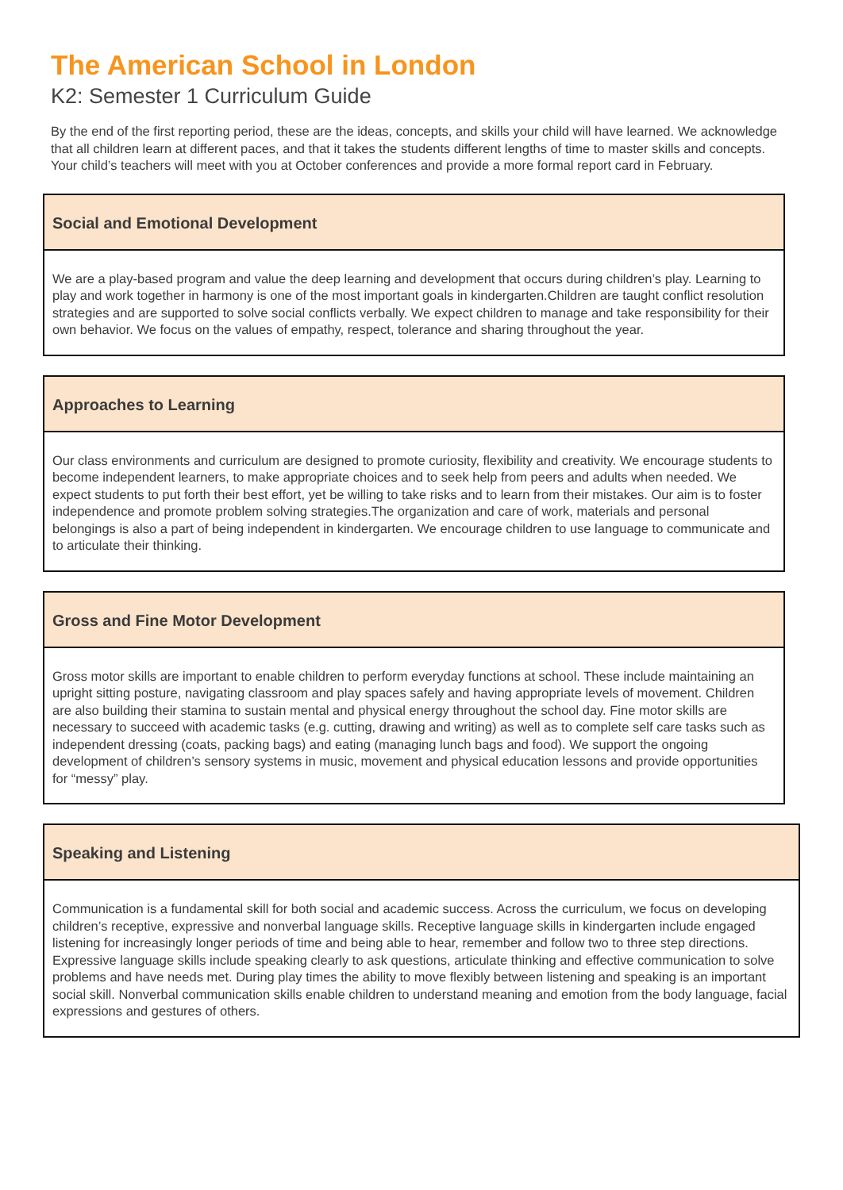The American School in London
K2: Semester 1 Curriculum Guide
By the end of the first reporting period, these are the ideas, concepts, and skills your child will have learned. We acknowledge that all children learn at different paces, and that it takes the students different lengths of time to master skills and concepts. Your child’s teachers will meet with you at October conferences and provide a more formal report card in February.
Social and Emotional Development
We are a play-based program and value the deep learning and development that occurs during children’s play. Learning to play and work together in harmony is one of the most important goals in kindergarten.Children are taught conflict resolution strategies and are supported to solve social conflicts verbally. We expect children to manage and take responsibility for their own behavior. We focus on the values of empathy, respect, tolerance and sharing throughout the year.
Approaches to Learning
Our class environments and curriculum are designed to promote curiosity, flexibility and creativity. We encourage students to become independent learners, to make appropriate choices and to seek help from peers and adults when needed. We expect students to put forth their best effort, yet be willing to take risks and to learn from their mistakes. Our aim is to foster independence and promote problem solving strategies.The organization and care of work, materials and personal belongings is also a part of being independent in kindergarten. We encourage children to use language to communicate and to articulate their thinking.
Gross and Fine Motor Development
Gross motor skills are important to enable children to perform everyday functions at school. These include maintaining an upright sitting posture, navigating classroom and play spaces safely and having appropriate levels of movement. Children are also building their stamina to sustain mental and physical energy throughout the school day. Fine motor skills are necessary to succeed with academic tasks (e.g. cutting, drawing and writing) as well as to complete self care tasks such as independent dressing (coats, packing bags) and eating (managing lunch bags and food). We support the ongoing development of children’s sensory systems in music, movement and physical education lessons and provide opportunities for “messy” play.
Speaking and Listening
Communication is a fundamental skill for both social and academic success. Across the curriculum, we focus on developing children’s receptive, expressive and nonverbal language skills. Receptive language skills in kindergarten include engaged listening for increasingly longer periods of time and being able to hear, remember and follow two to three step directions. Expressive language skills include speaking clearly to ask questions, articulate thinking and effective communication to solve problems and have needs met. During play times the ability to move flexibly between listening and speaking is an important social skill. Nonverbal communication skills enable children to understand meaning and emotion from the body language, facial expressions and gestures of others.